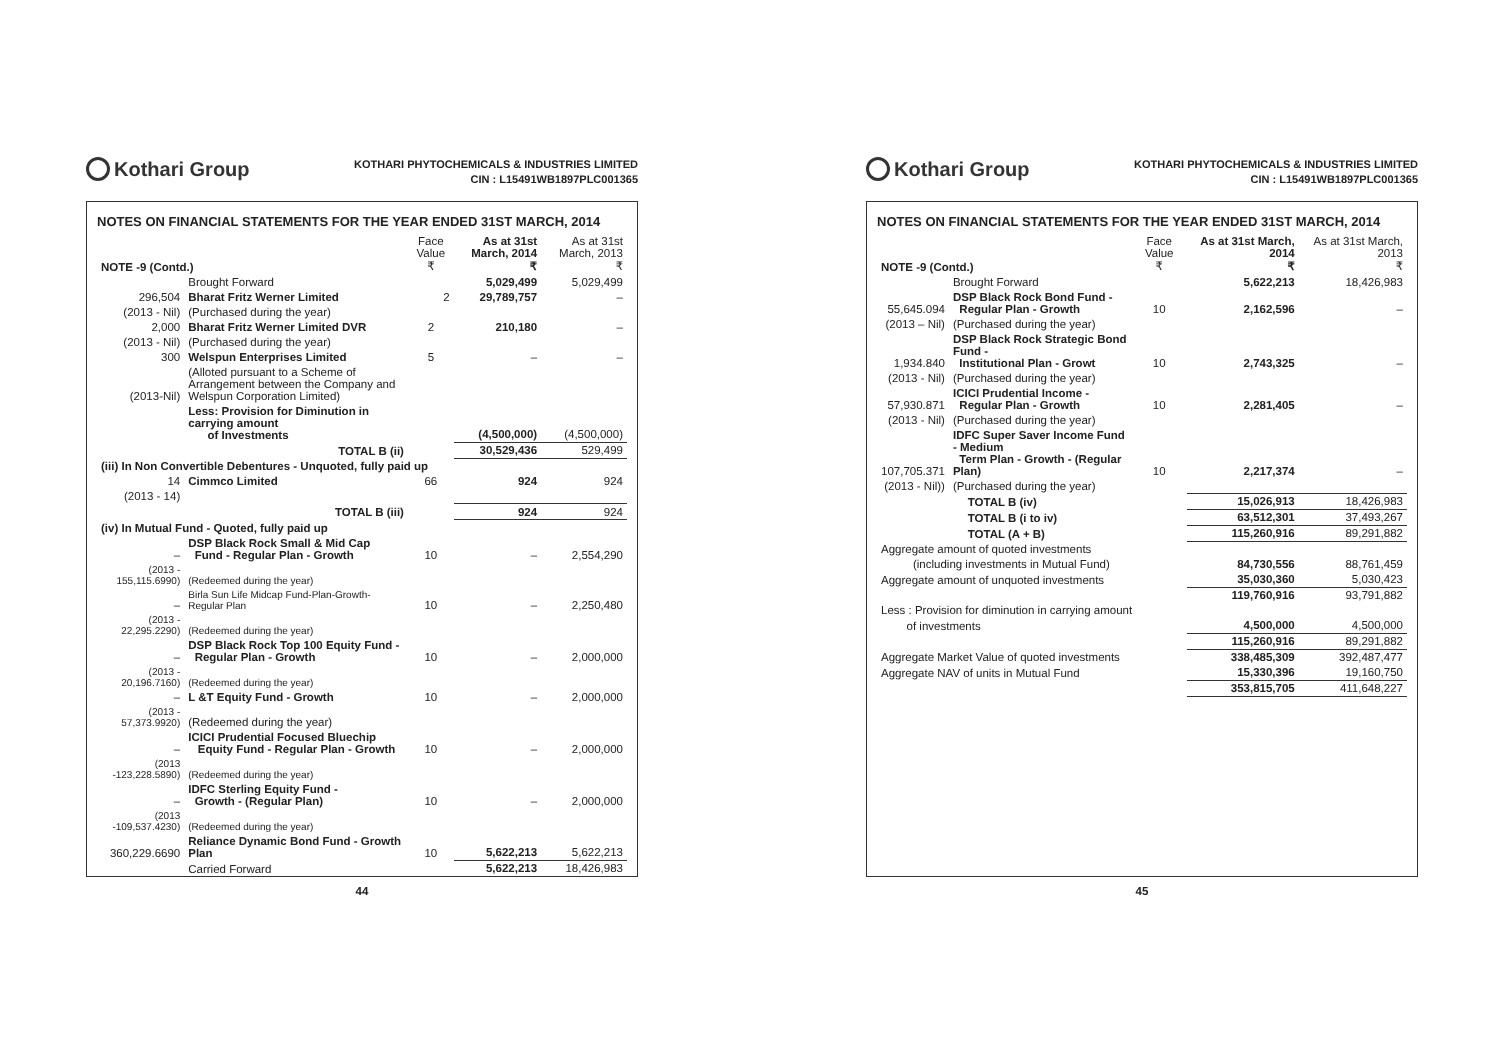Kothari Group
KOTHARI PHYTOCHEMICALS & INDUSTRIES LIMITED
CIN : L15491WB1897PLC001365
NOTES ON FINANCIAL STATEMENTS FOR THE YEAR ENDED 31ST MARCH, 2014
| NOTE -9 (Contd.) | | Face Value ₹ | As at 31st March, 2014 ₹ | As at 31st March, 2013 ₹ |
| --- | --- | --- | --- | --- |
| | Brought Forward | | 5,029,499 | 5,029,499 |
| 296,504 | Bharat Fritz Werner Limited | 2 | 29,789,757 | – |
| (2013 - Nil) | (Purchased during the year) | | | |
| 2,000 | Bharat Fritz Werner Limited DVR | 2 | 210,180 | – |
| (2013 - Nil) | (Purchased during the year) | | | |
| 300 | Welspun Enterprises Limited | 5 | – | – |
| (2013-Nil) | (Alloted pursuant to a Scheme of Arrangement between the Company and Welspun Corporation Limited) | | | |
| | Less: Provision for Diminution in carrying amount of Investments | | (4,500,000) | (4,500,000) |
| | TOTAL B (ii) | | 30,529,436 | 529,499 |
| (iii) In Non Convertible Debentures - Unquoted, fully paid up | | | | |
| 14 | Cimmco Limited | 66 | 924 | 924 |
| (2013 - 14) | | | | |
| | TOTAL B (iii) | | 924 | 924 |
| (iv) In Mutual Fund - Quoted, fully paid up | | | | |
| – | DSP Black Rock Small & Mid Cap Fund - Regular Plan - Growth | 10 | – | 2,554,290 |
| (2013 - 155,115.6990) | (Redeemed during the year) | | | |
| – | Birla Sun Life Midcap Fund-Plan-Growth-Regular Plan | 10 | – | 2,250,480 |
| (2013 - 22,295.2290) | (Redeemed during the year) | | | |
| – | DSP Black Rock Top 100 Equity Fund - Regular Plan - Growth | 10 | – | 2,000,000 |
| (2013 - 20,196.7160) | (Redeemed during the year) | | | |
| – | L &T Equity Fund - Growth | 10 | – | 2,000,000 |
| (2013 - 57,373.9920) | (Redeemed during the year) | | | |
| – | ICICI Prudential Focused Bluechip Equity Fund - Regular Plan - Growth | 10 | – | 2,000,000 |
| (2013 -123,228.5890) | (Redeemed during the year) | | | |
| – | IDFC Sterling Equity Fund - Growth - (Regular Plan) | 10 | – | 2,000,000 |
| (2013 -109,537.4230) | (Redeemed during the year) | | | |
| 360,229.6690 | Reliance Dynamic Bond Fund - Growth Plan | 10 | 5,622,213 | 5,622,213 |
| | Carried Forward | | 5,622,213 | 18,426,983 |
44
Kothari Group
KOTHARI PHYTOCHEMICALS & INDUSTRIES LIMITED
CIN : L15491WB1897PLC001365
NOTES ON FINANCIAL STATEMENTS FOR THE YEAR ENDED 31ST MARCH, 2014
| NOTE -9 (Contd.) | | | Face Value ₹ | As at 31st March, 2014 ₹ | As at 31st March, 2013 ₹ |
| --- | --- | --- | --- | --- | --- |
| | Brought Forward | | | 5,622,213 | 18,426,983 |
| 55,645.094 | DSP Black Rock Bond Fund - Regular Plan - Growth | | 10 | 2,162,596 | – |
| (2013 – Nil) | (Purchased during the year) | | | | |
| 1,934.840 | DSP Black Rock Strategic Bond Fund - Institutional Plan - Growt | | 10 | 2,743,325 | – |
| (2013 - Nil) | (Purchased during the year) | | | | |
| 57,930.871 | ICICI Prudential Income - Regular Plan - Growth | | 10 | 2,281,405 | – |
| (2013 - Nil) | (Purchased during the year) | | | | |
| 107,705.371 | IDFC Super Saver Income Fund - Medium Term Plan - Growth - (Regular Plan) | | 10 | 2,217,374 | – |
| (2013 - Nil)) | (Purchased during the year) | | | | |
| | | TOTAL B (iv) | | 15,026,913 | 18,426,983 |
| | | TOTAL B (i to iv) | | 63,512,301 | 37,493,267 |
| | | TOTAL (A + B) | | 115,260,916 | 89,291,882 |
| Aggregate amount of quoted investments | | | | | |
| (including investments in Mutual Fund) | | | | 84,730,556 | 88,761,459 |
| Aggregate amount of unquoted investments | | | | 35,030,360 | 5,030,423 |
| | | | | 119,760,916 | 93,791,882 |
| Less : Provision for diminution in carrying amount | | | | | |
| of investments | | | | 4,500,000 | 4,500,000 |
| | | | | 115,260,916 | 89,291,882 |
| Aggregate Market Value of quoted investments | | | | 338,485,309 | 392,487,477 |
| Aggregate NAV of units in Mutual Fund | | | | 15,330,396 | 19,160,750 |
| | | | | 353,815,705 | 411,648,227 |
45